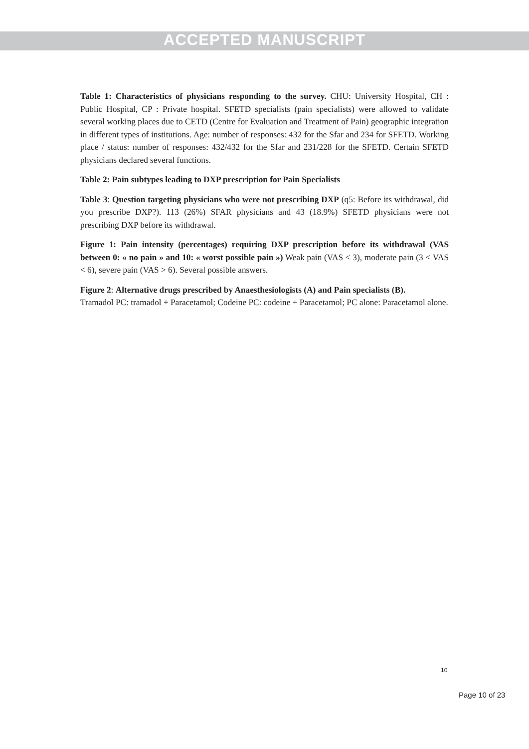ACCEPTED MANUSCRIPT
Table 1: Characteristics of physicians responding to the survey. CHU: University Hospital, CH : Public Hospital, CP : Private hospital. SFETD specialists (pain specialists) were allowed to validate several working places due to CETD (Centre for Evaluation and Treatment of Pain) geographic integration in different types of institutions. Age: number of responses: 432 for the Sfar and 234 for SFETD. Working place / status: number of responses: 432/432 for the Sfar and 231/228 for the SFETD. Certain SFETD physicians declared several functions.
Table 2: Pain subtypes leading to DXP prescription for Pain Specialists
Table 3: Question targeting physicians who were not prescribing DXP (q5: Before its withdrawal, did you prescribe DXP?). 113 (26%) SFAR physicians and 43 (18.9%) SFETD physicians were not prescribing DXP before its withdrawal.
Figure 1: Pain intensity (percentages) requiring DXP prescription before its withdrawal (VAS between 0: « no pain » and 10: « worst possible pain ») Weak pain (VAS < 3), moderate pain (3 < VAS < 6), severe pain (VAS > 6). Several possible answers.
Figure 2: Alternative drugs prescribed by Anaesthesiologists (A) and Pain specialists (B).
Tramadol PC: tramadol + Paracetamol; Codeine PC: codeine + Paracetamol; PC alone: Paracetamol alone.
10
Page 10 of 23